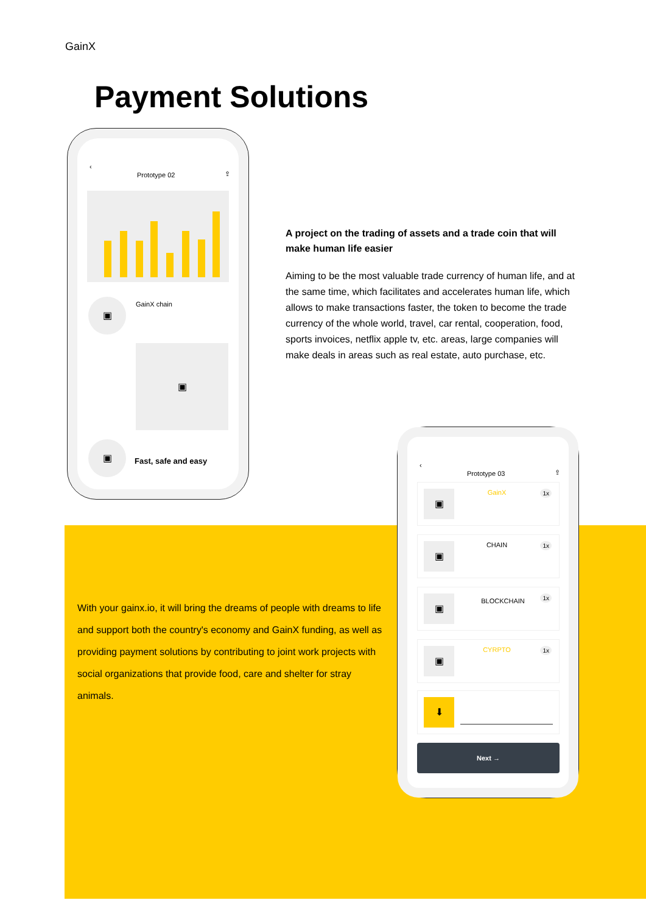GainX
Payment Solutions
‹
Prototype 02 ⇪
▣ GainX chain
▣
▣
Fast, safe and easy
A project on the trading of assets and a trade coin that will make human life easier
Aiming to be the most valuable trade currency of human life, and at the same time, which facilitates and accelerates human life, which allows to make transactions faster, the token to become the trade currency of the whole world, travel, car rental, cooperation, food, sports invoices, netflix apple tv, etc. areas, large companies will make deals in areas such as real estate, auto purchase, etc.
With your gainx.io, it will bring the dreams of people with dreams to life and support both the country's economy and GainX funding, as well as providing payment solutions by contributing to joint work projects with social organizations that provide food, care and shelter for stray animals.
‹
Prototype 03 ⇪
▣ GainX 1x
▣ CHAIN 1x
▣ BLOCKCHAIN
1x
▣ CYRPTO 1x
⬇
Next →